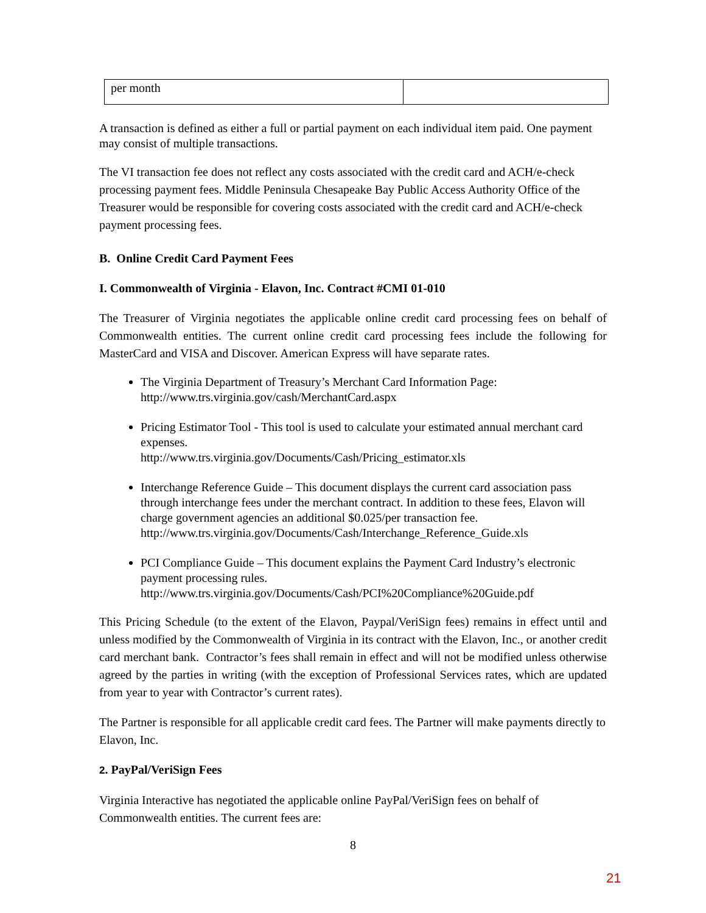| per month | |
A transaction is defined as either a full or partial payment on each individual item paid. One payment may consist of multiple transactions.
The VI transaction fee does not reflect any costs associated with the credit card and ACH/e-check processing payment fees. Middle Peninsula Chesapeake Bay Public Access Authority Office of the Treasurer would be responsible for covering costs associated with the credit card and ACH/e-check payment processing fees.
B. Online Credit Card Payment Fees
I. Commonwealth of Virginia - Elavon, Inc. Contract #CMI 01-010
The Treasurer of Virginia negotiates the applicable online credit card processing fees on behalf of Commonwealth entities. The current online credit card processing fees include the following for MasterCard and VISA and Discover. American Express will have separate rates.
The Virginia Department of Treasury’s Merchant Card Information Page: http://www.trs.virginia.gov/cash/MerchantCard.aspx
Pricing Estimator Tool - This tool is used to calculate your estimated annual merchant card expenses.
http://www.trs.virginia.gov/Documents/Cash/Pricing_estimator.xls
Interchange Reference Guide – This document displays the current card association pass through interchange fees under the merchant contract. In addition to these fees, Elavon will charge government agencies an additional $0.025/per transaction fee.
http://www.trs.virginia.gov/Documents/Cash/Interchange_Reference_Guide.xls
PCI Compliance Guide – This document explains the Payment Card Industry’s electronic payment processing rules.
http://www.trs.virginia.gov/Documents/Cash/PCI%20Compliance%20Guide.pdf
This Pricing Schedule (to the extent of the Elavon, Paypal/VeriSign fees) remains in effect until and unless modified by the Commonwealth of Virginia in its contract with the Elavon, Inc., or another credit card merchant bank. Contractor’s fees shall remain in effect and will not be modified unless otherwise agreed by the parties in writing (with the exception of Professional Services rates, which are updated from year to year with Contractor’s current rates).
The Partner is responsible for all applicable credit card fees. The Partner will make payments directly to Elavon, Inc.
2. PayPal/VeriSign Fees
Virginia Interactive has negotiated the applicable online PayPal/VeriSign fees on behalf of Commonwealth entities. The current fees are:
8
21